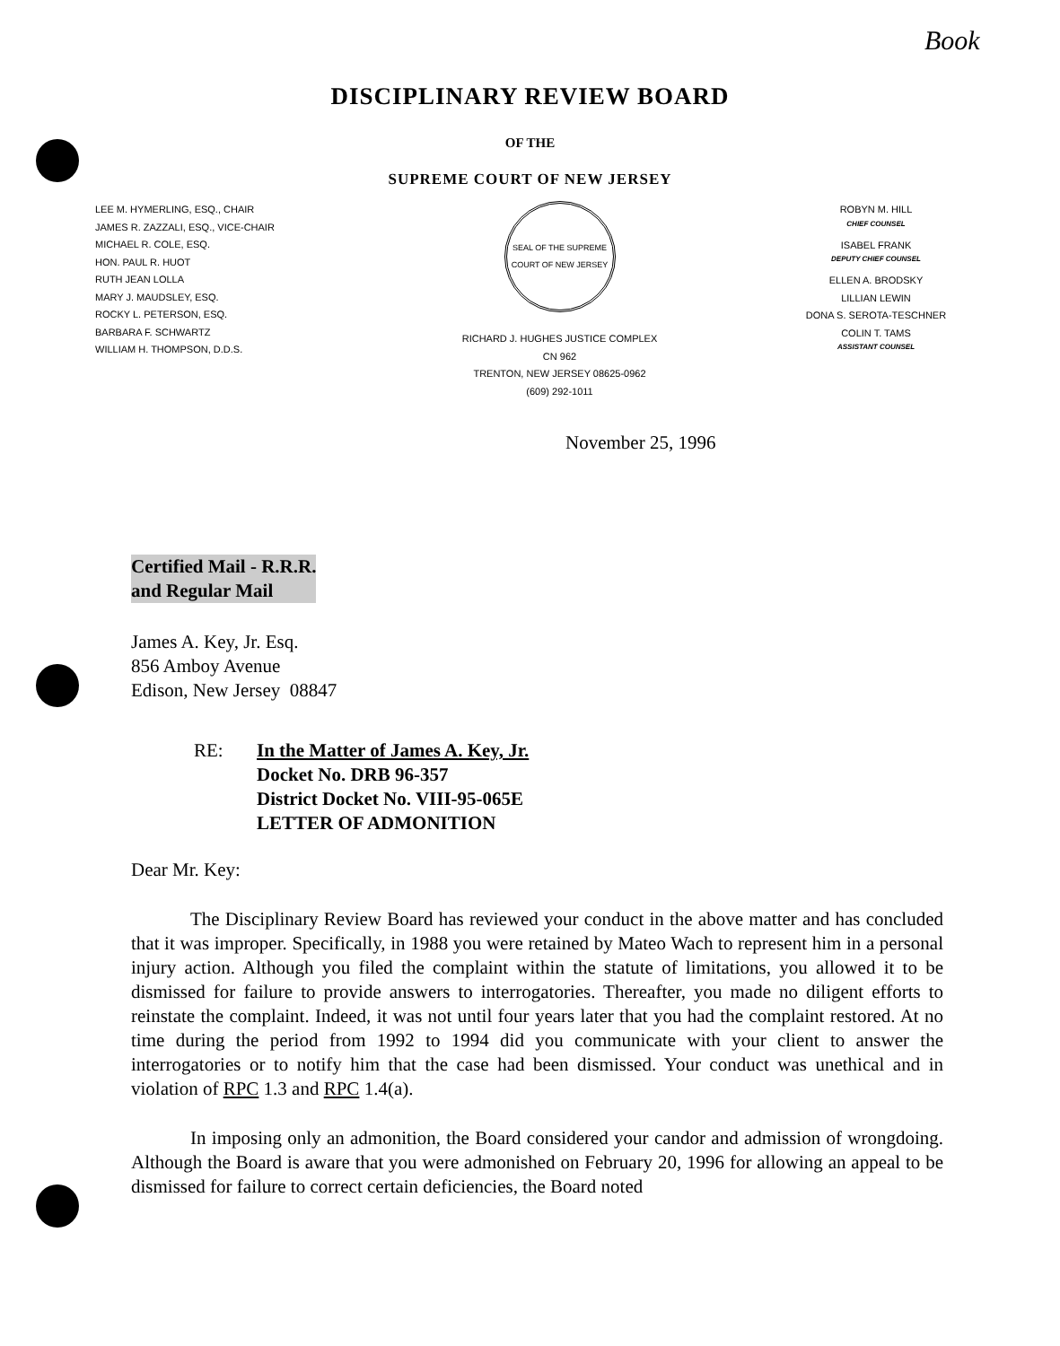Book
DISCIPLINARY REVIEW BOARD
OF THE
SUPREME COURT OF NEW JERSEY
LEE M. HYMERLING, ESQ., CHAIR
JAMES R. ZAZZALI, ESQ., VICE-CHAIR
MICHAEL R. COLE, ESQ.
HON. PAUL R. HUOT
RUTH JEAN LOLLA
MARY J. MAUDSLEY, ESQ.
ROCKY L. PETERSON, ESQ.
BARBARA F. SCHWARTZ
WILLIAM H. THOMPSON, D.D.S.
SEAL OF THE SUPREME COURT OF NEW JERSEY
RICHARD J. HUGHES JUSTICE COMPLEX
CN 962
TRENTON, NEW JERSEY 08625-0962
(609) 292-1011
ROBYN M. HILL
CHIEF COUNSEL
ISABEL FRANK
DEPUTY CHIEF COUNSEL
ELLEN A. BRODSKY
LILLIAN LEWIN
DONA S. SEROTA-TESCHNER
COLIN T. TAMS
ASSISTANT COUNSEL
November 25, 1996
Certified Mail - R.R.R.
and Regular Mail
James A. Key, Jr. Esq.
856 Amboy Avenue
Edison, New Jersey 08847
RE: In the Matter of James A. Key, Jr.
Docket No. DRB 96-357
District Docket No. VIII-95-065E
LETTER OF ADMONITION
Dear Mr. Key:
The Disciplinary Review Board has reviewed your conduct in the above matter and has concluded that it was improper. Specifically, in 1988 you were retained by Mateo Wach to represent him in a personal injury action. Although you filed the complaint within the statute of limitations, you allowed it to be dismissed for failure to provide answers to interrogatories. Thereafter, you made no diligent efforts to reinstate the complaint. Indeed, it was not until four years later that you had the complaint restored. At no time during the period from 1992 to 1994 did you communicate with your client to answer the interrogatories or to notify him that the case had been dismissed. Your conduct was unethical and in violation of RPC 1.3 and RPC 1.4(a).
In imposing only an admonition, the Board considered your candor and admission of wrongdoing. Although the Board is aware that you were admonished on February 20, 1996 for allowing an appeal to be dismissed for failure to correct certain deficiencies, the Board noted